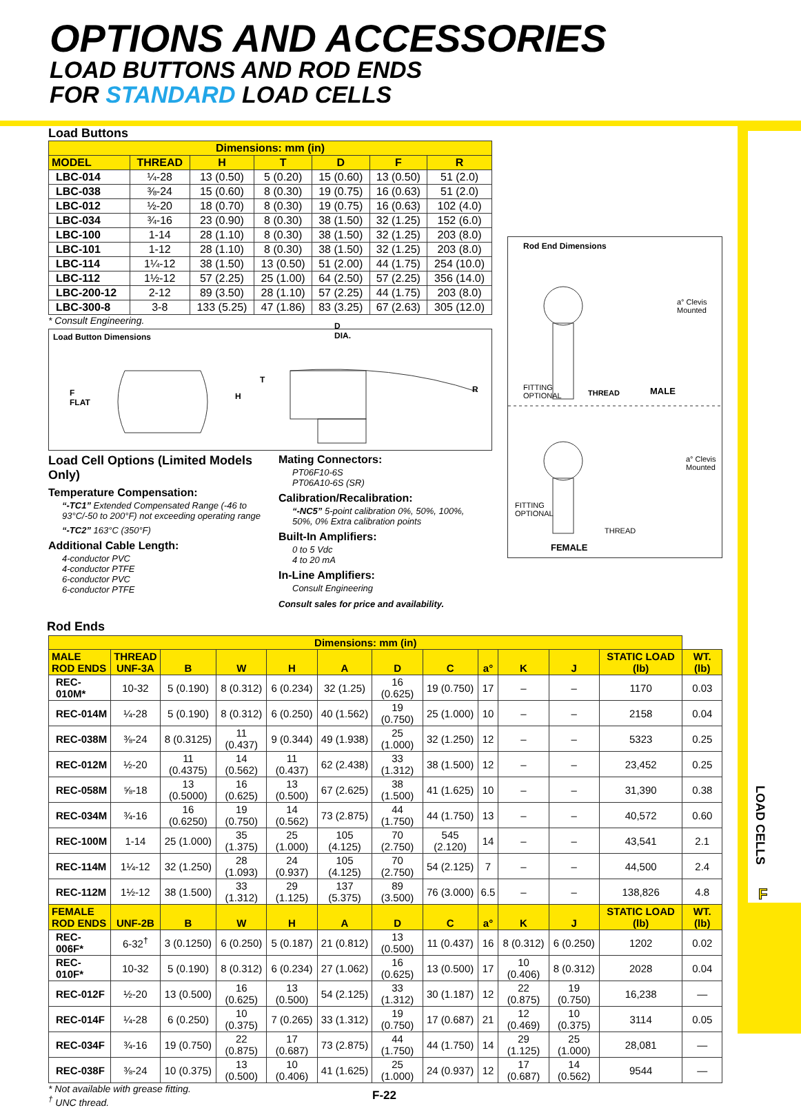OPTIONS AND ACCESSORIES
LOAD BUTTONS AND ROD ENDS
FOR STANDARD LOAD CELLS
Load Buttons
| Dimensions: mm (in) | | | | | | |
| --- | --- | --- | --- | --- | --- | --- |
| MODEL | THREAD | H | T | D | F | R |
| LBC-014 | ¼-28 | 13 (0.50) | 5 (0.20) | 15 (0.60) | 13 (0.50) | 51 (2.0) |
| LBC-038 | ⅜-24 | 15 (0.60) | 8 (0.30) | 19 (0.75) | 16 (0.63) | 51 (2.0) |
| LBC-012 | ½-20 | 18 (0.70) | 8 (0.30) | 19 (0.75) | 16 (0.63) | 102 (4.0) |
| LBC-034 | ¾-16 | 23 (0.90) | 8 (0.30) | 38 (1.50) | 32 (1.25) | 152 (6.0) |
| LBC-100 | 1-14 | 28 (1.10) | 8 (0.30) | 38 (1.50) | 32 (1.25) | 203 (8.0) |
| LBC-101 | 1-12 | 28 (1.10) | 8 (0.30) | 38 (1.50) | 32 (1.25) | 203 (8.0) |
| LBC-114 | 1¼-12 | 38 (1.50) | 13 (0.50) | 51 (2.00) | 44 (1.75) | 254 (10.0) |
| LBC-112 | 1½-12 | 57 (2.25) | 25 (1.00) | 64 (2.50) | 57 (2.25) | 356 (14.0) |
| LBC-200-12 | 2-12 | 89 (3.50) | 28 (1.10) | 57 (2.25) | 44 (1.75) | 203 (8.0) |
| LBC-300-8 | 3-8 | 133 (5.25) | 47 (1.86) | 83 (3.25) | 67 (2.63) | 305 (12.0) |
* Consult Engineering.
Load Button Dimensions
F
FLAT
H
T
D
DIA.
R
Load Cell Options (Limited Models Only)
Temperature Compensation:
“-TC1” Extended Compensated Range (-46 to 93°C/-50 to 200°F) not exceeding operating range
“-TC2” 163°C (350°F)
Additional Cable Length:
4-conductor PVC
4-conductor PTFE
6-conductor PVC
6-conductor PTFE
Rod Ends
Mating Connectors:
PT06F10-6S
PT06A10-6S (SR)
Calibration/Recalibration:
“-NC5” 5-point calibration 0%, 50%, 100%, 50%, 0% Extra calibration points
Built-In Amplifiers:
0 to 5 Vdc
4 to 20 mA
In-Line Amplifiers:
Consult Engineering
Consult sales for price and availability.
Rod End Dimensions
FITTING
OPTIONAL
THREAD MALE
a° Clevis
Mounted
FITTING
OPTIONAL
THREAD
FEMALE
a° Clevis
Mounted
LOAD CELLS
F
| Dimensions: mm (in) | | | | | | | | | | | | |
| --- | --- | --- | --- | --- | --- | --- | --- | --- | --- | --- | --- | --- |
| MALE ROD ENDS | THREAD UNF-3A | B | W | H | A | D | C | a° | K | J | STATIC LOAD (lb) | WT. (lb) |
| REC-010M* | 10-32 | 5 (0.190) | 8 (0.312) | 6 (0.234) | 32 (1.25) | 16 (0.625) | 19 (0.750) | 17 | – | – | 1170 | 0.03 |
| REC-014M | ¼-28 | 5 (0.190) | 8 (0.312) | 6 (0.250) | 40 (1.562) | 19 (0.750) | 25 (1.000) | 10 | – | – | 2158 | 0.04 |
| REC-038M | ⅜-24 | 8 (0.3125) | 11 (0.437) | 9 (0.344) | 49 (1.938) | 25 (1.000) | 32 (1.250) | 12 | – | – | 5323 | 0.25 |
| REC-012M | ½-20 | 11 (0.4375) | 14 (0.562) | 11 (0.437) | 62 (2.438) | 33 (1.312) | 38 (1.500) | 12 | – | – | 23,452 | 0.25 |
| REC-058M | ⅝-18 | 13 (0.5000) | 16 (0.625) | 13 (0.500) | 67 (2.625) | 38 (1.500) | 41 (1.625) | 10 | – | – | 31,390 | 0.38 |
| REC-034M | ¾-16 | 16 (0.6250) | 19 (0.750) | 14 (0.562) | 73 (2.875) | 44 (1.750) | 44 (1.750) | 13 | – | – | 40,572 | 0.60 |
| REC-100M | 1-14 | 25 (1.000) | 35 (1.375) | 25 (1.000) | 105 (4.125) | 70 (2.750) | 545 (2.120) | 14 | – | – | 43,541 | 2.1 |
| REC-114M | 1¼-12 | 32 (1.250) | 28 (1.093) | 24 (0.937) | 105 (4.125) | 70 (2.750) | 54 (2.125) | 7 | – | – | 44,500 | 2.4 |
| REC-112M | 1½-12 | 38 (1.500) | 33 (1.312) | 29 (1.125) | 137 (5.375) | 89 (3.500) | 76 (3.000) | 6.5 | – | – | 138,826 | 4.8 |
| FEMALE ROD ENDS | UNF-2B | B | W | H | A | D | C | a° | K | J | STATIC LOAD (lb) | WT. (lb) |
| REC-006F* | 6-32<sup>†</sup> | 3 (0.1250) | 6 (0.250) | 5 (0.187) | 21 (0.812) | 13 (0.500) | 11 (0.437) | 16 | 8 (0.312) | 6 (0.250) | 1202 | 0.02 |
| REC-010F* | 10-32 | 5 (0.190) | 8 (0.312) | 6 (0.234) | 27 (1.062) | 16 (0.625) | 13 (0.500) | 17 | 10 (0.406) | 8 (0.312) | 2028 | 0.04 |
| REC-012F | ½-20 | 13 (0.500) | 16 (0.625) | 13 (0.500) | 54 (2.125) | 33 (1.312) | 30 (1.187) | 12 | 22 (0.875) | 19 (0.750) | 16,238 | — |
| REC-014F | ¼-28 | 6 (0.250) | 10 (0.375) | 7 (0.265) | 33 (1.312) | 19 (0.750) | 17 (0.687) | 21 | 12 (0.469) | 10 (0.375) | 3114 | 0.05 |
| REC-034F | ¾-16 | 19 (0.750) | 22 (0.875) | 17 (0.687) | 73 (2.875) | 44 (1.750) | 44 (1.750) | 14 | 29 (1.125) | 25 (1.000) | 28,081 | — |
| REC-038F | ⅜-24 | 10 (0.375) | 13 (0.500) | 10 (0.406) | 41 (1.625) | 25 (1.000) | 24 (0.937) | 12 | 17 (0.687) | 14 (0.562) | 9544 | — |
* Not available with grease fitting.
<sup>†</sup> UNC thread.
F-22